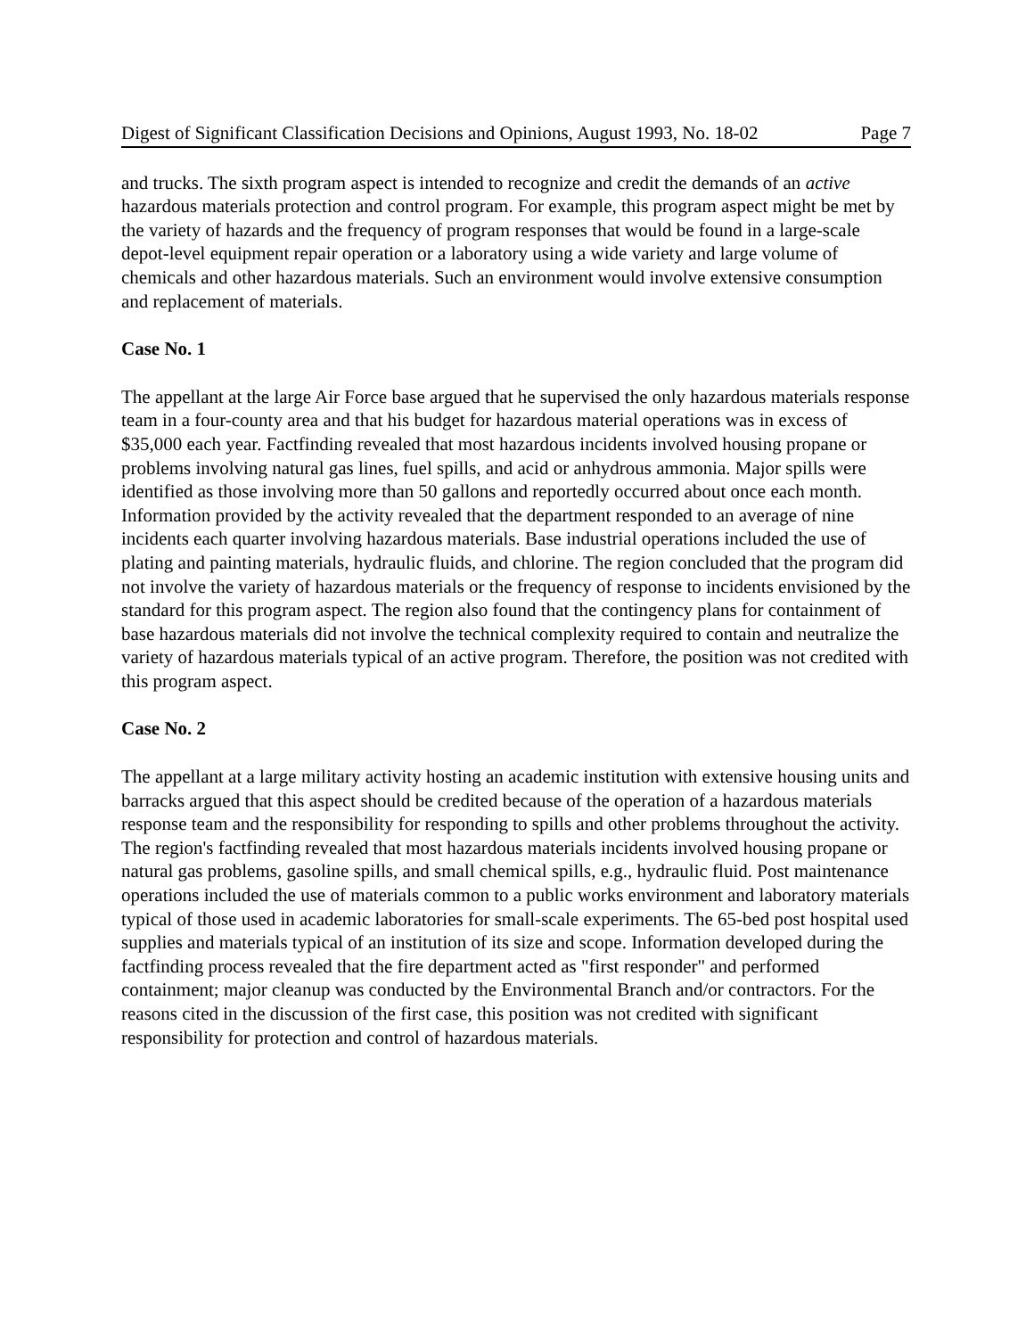Digest of Significant Classification Decisions and Opinions, August 1993, No. 18-02 Page 7
and trucks. The sixth program aspect is intended to recognize and credit the demands of an active hazardous materials protection and control program. For example, this program aspect might be met by the variety of hazards and the frequency of program responses that would be found in a large-scale depot-level equipment repair operation or a laboratory using a wide variety and large volume of chemicals and other hazardous materials. Such an environment would involve extensive consumption and replacement of materials.
Case No. 1
The appellant at the large Air Force base argued that he supervised the only hazardous materials response team in a four-county area and that his budget for hazardous material operations was in excess of $35,000 each year. Factfinding revealed that most hazardous incidents involved housing propane or problems involving natural gas lines, fuel spills, and acid or anhydrous ammonia. Major spills were identified as those involving more than 50 gallons and reportedly occurred about once each month. Information provided by the activity revealed that the department responded to an average of nine incidents each quarter involving hazardous materials. Base industrial operations included the use of plating and painting materials, hydraulic fluids, and chlorine. The region concluded that the program did not involve the variety of hazardous materials or the frequency of response to incidents envisioned by the standard for this program aspect. The region also found that the contingency plans for containment of base hazardous materials did not involve the technical complexity required to contain and neutralize the variety of hazardous materials typical of an active program. Therefore, the position was not credited with this program aspect.
Case No. 2
The appellant at a large military activity hosting an academic institution with extensive housing units and barracks argued that this aspect should be credited because of the operation of a hazardous materials response team and the responsibility for responding to spills and other problems throughout the activity. The region's factfinding revealed that most hazardous materials incidents involved housing propane or natural gas problems, gasoline spills, and small chemical spills, e.g., hydraulic fluid. Post maintenance operations included the use of materials common to a public works environment and laboratory materials typical of those used in academic laboratories for small-scale experiments. The 65-bed post hospital used supplies and materials typical of an institution of its size and scope. Information developed during the factfinding process revealed that the fire department acted as "first responder" and performed containment; major cleanup was conducted by the Environmental Branch and/or contractors. For the reasons cited in the discussion of the first case, this position was not credited with significant responsibility for protection and control of hazardous materials.